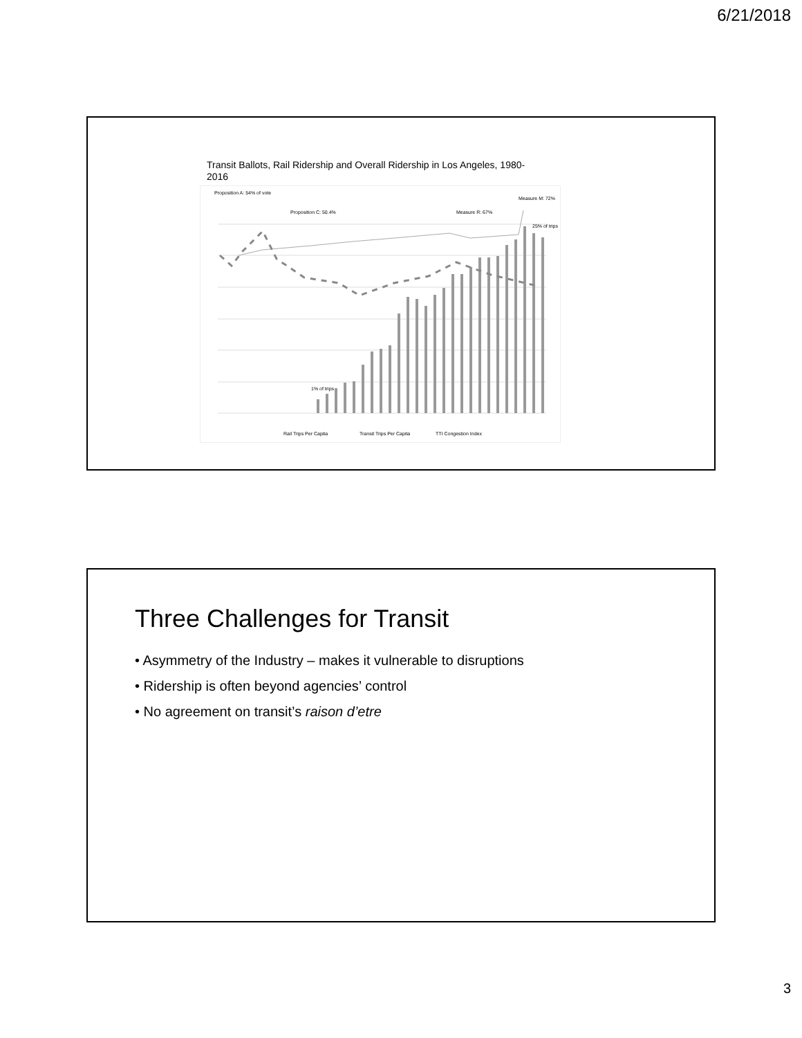6/21/2018
Transit Ballots, Rail Ridership and Overall Ridership in Los Angeles, 1980-2016
Proposition A: 54% of vote
Proposition C: 50.4%
Measure R: 67%
Measure M: 72%
1% of trips
25% of trips
Rail Trips Per Capita
Transit Trips Per Capita
TTI Congestion Index
Three Challenges for Transit
• Asymmetry of the Industry – makes it vulnerable to disruptions
• Ridership is often beyond agencies’ control
• No agreement on transit’s raison d’etre
3